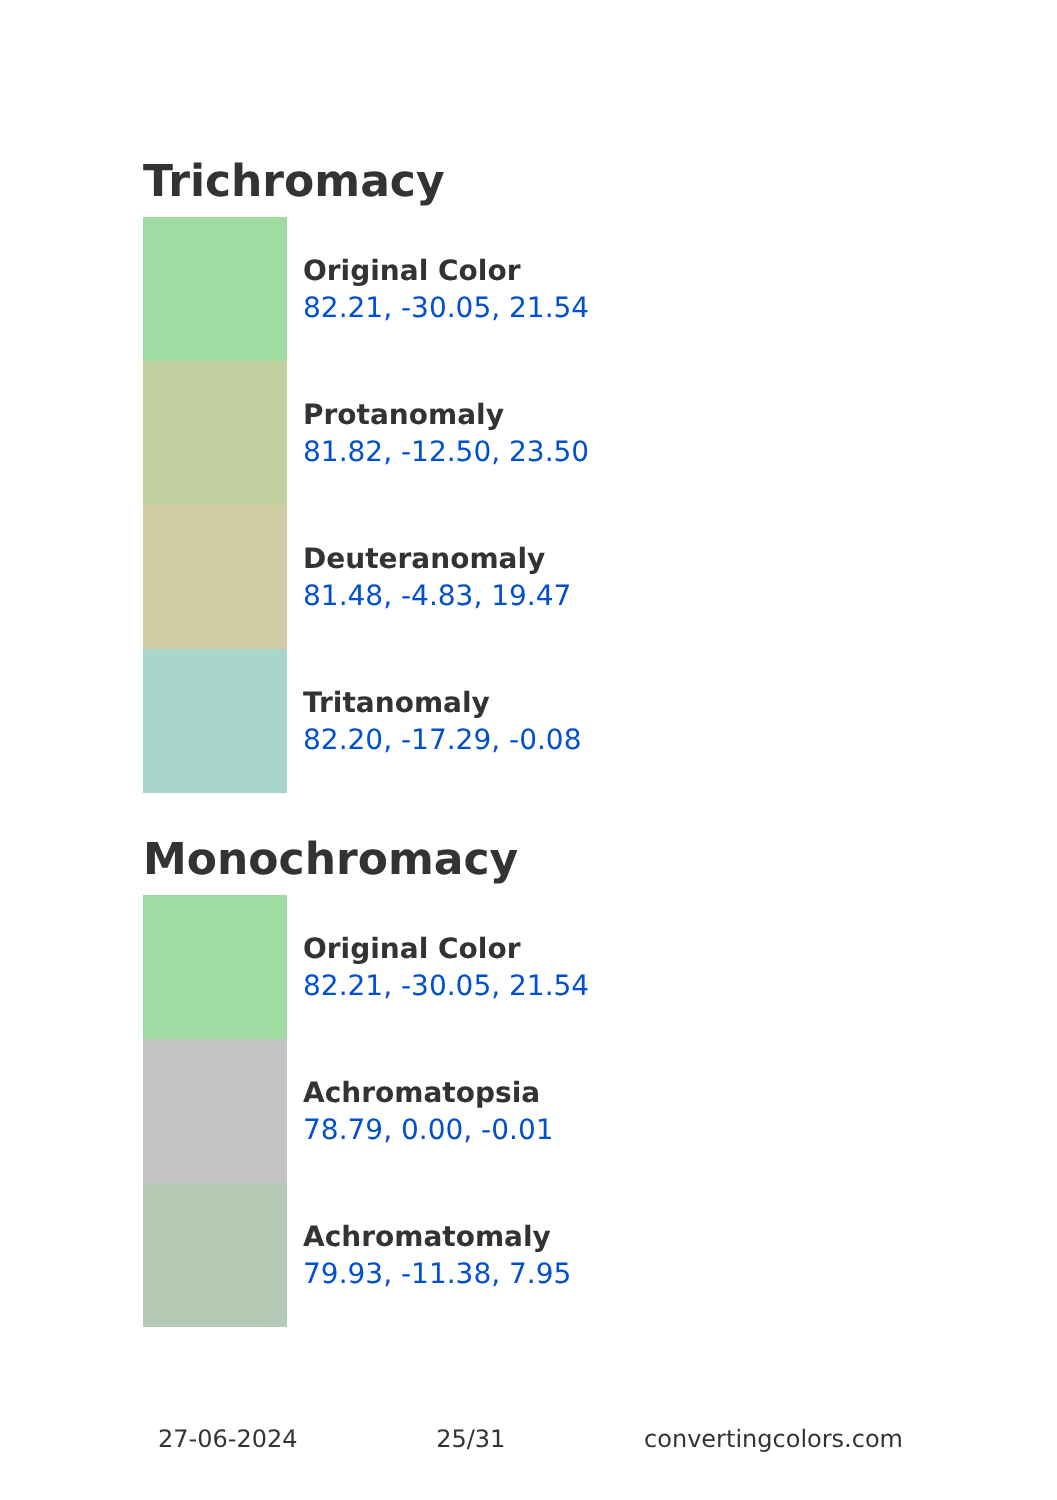Trichromacy
Original Color
82.21, -30.05, 21.54
Protanomaly
81.82, -12.50, 23.50
Deuteranomaly
81.48, -4.83, 19.47
Tritanomaly
82.20, -17.29, -0.08
Monochromacy
Original Color
82.21, -30.05, 21.54
Achromatopsia
78.79, 0.00, -0.01
Achromatomaly
79.93, -11.38, 7.95
27-06-2024 25/31 convertingcolors.com